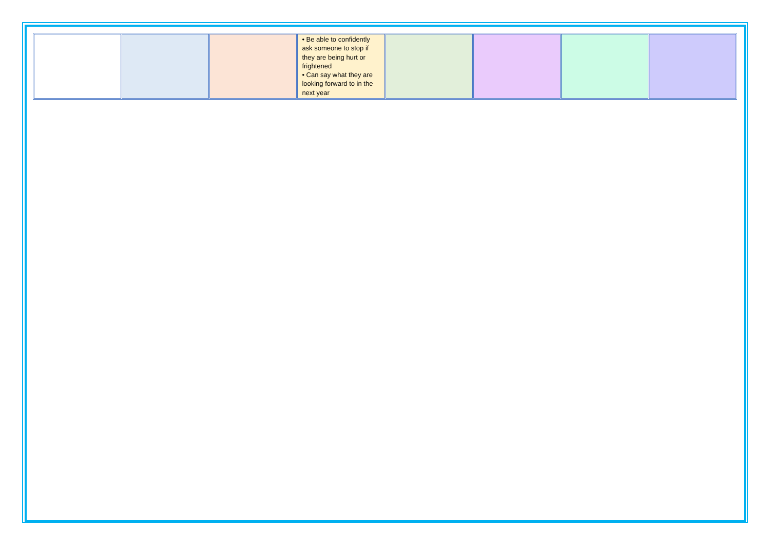| | | | • Be able to confidently ask someone to stop if they are being hurt or frightened • Can say what they are looking forward to in the next year | | | | |